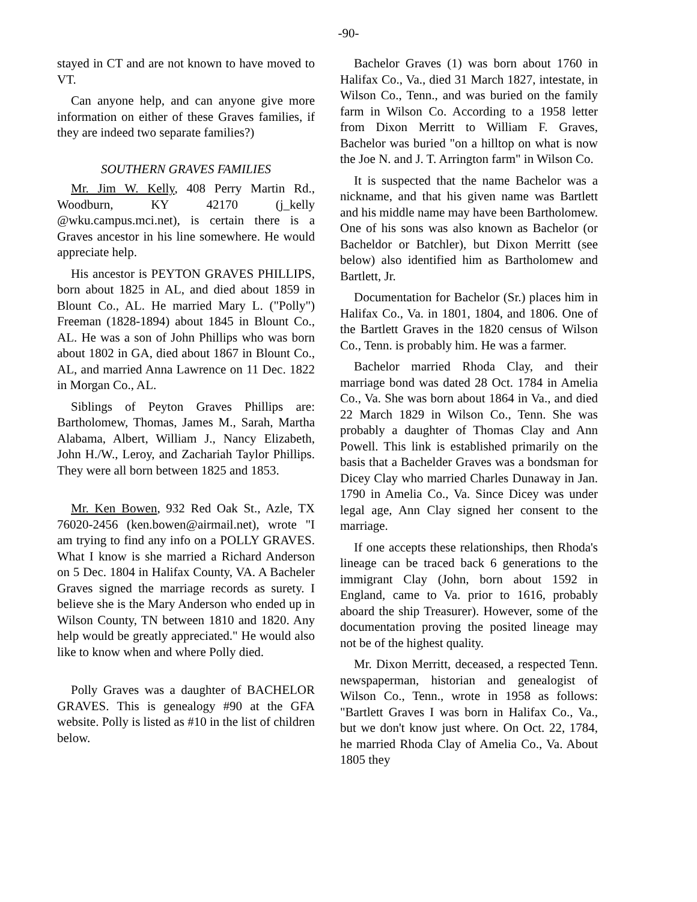-90-
stayed in CT and are not known to have moved to VT.
Can anyone help, and can anyone give more information on either of these Graves families, if they are indeed two separate families?)
SOUTHERN GRAVES FAMILIES
Mr. Jim W. Kelly, 408 Perry Martin Rd., Woodburn, KY 42170 (j_kelly @wku.campus.mci.net), is certain there is a Graves ancestor in his line somewhere. He would appreciate help.
His ancestor is PEYTON GRAVES PHILLIPS, born about 1825 in AL, and died about 1859 in Blount Co., AL. He married Mary L. ("Polly") Freeman (1828-1894) about 1845 in Blount Co., AL. He was a son of John Phillips who was born about 1802 in GA, died about 1867 in Blount Co., AL, and married Anna Lawrence on 11 Dec. 1822 in Morgan Co., AL.
Siblings of Peyton Graves Phillips are: Bartholomew, Thomas, James M., Sarah, Martha Alabama, Albert, William J., Nancy Elizabeth, John H./W., Leroy, and Zachariah Taylor Phillips. They were all born between 1825 and 1853.
Mr. Ken Bowen, 932 Red Oak St., Azle, TX 76020-2456 (ken.bowen@airmail.net), wrote "I am trying to find any info on a POLLY GRAVES. What I know is she married a Richard Anderson on 5 Dec. 1804 in Halifax County, VA. A Bacheler Graves signed the marriage records as surety. I believe she is the Mary Anderson who ended up in Wilson County, TN between 1810 and 1820. Any help would be greatly appreciated." He would also like to know when and where Polly died.
Polly Graves was a daughter of BACHELOR GRAVES. This is genealogy #90 at the GFA website. Polly is listed as #10 in the list of children below.
Bachelor Graves (1) was born about 1760 in Halifax Co., Va., died 31 March 1827, intestate, in Wilson Co., Tenn., and was buried on the family farm in Wilson Co. According to a 1958 letter from Dixon Merritt to William F. Graves, Bachelor was buried "on a hilltop on what is now the Joe N. and J. T. Arrington farm" in Wilson Co.
It is suspected that the name Bachelor was a nickname, and that his given name was Bartlett and his middle name may have been Bartholomew. One of his sons was also known as Bachelor (or Bacheldor or Batchler), but Dixon Merritt (see below) also identified him as Bartholomew and Bartlett, Jr.
Documentation for Bachelor (Sr.) places him in Halifax Co., Va. in 1801, 1804, and 1806. One of the Bartlett Graves in the 1820 census of Wilson Co., Tenn. is probably him. He was a farmer.
Bachelor married Rhoda Clay, and their marriage bond was dated 28 Oct. 1784 in Amelia Co., Va. She was born about 1864 in Va., and died 22 March 1829 in Wilson Co., Tenn. She was probably a daughter of Thomas Clay and Ann Powell. This link is established primarily on the basis that a Bachelder Graves was a bondsman for Dicey Clay who married Charles Dunaway in Jan. 1790 in Amelia Co., Va. Since Dicey was under legal age, Ann Clay signed her consent to the marriage.
If one accepts these relationships, then Rhoda's lineage can be traced back 6 generations to the immigrant Clay (John, born about 1592 in England, came to Va. prior to 1616, probably aboard the ship Treasurer). However, some of the documentation proving the posited lineage may not be of the highest quality.
Mr. Dixon Merritt, deceased, a respected Tenn. newspaperman, historian and genealogist of Wilson Co., Tenn., wrote in 1958 as follows: "Bartlett Graves I was born in Halifax Co., Va., but we don't know just where. On Oct. 22, 1784, he married Rhoda Clay of Amelia Co., Va. About 1805 they